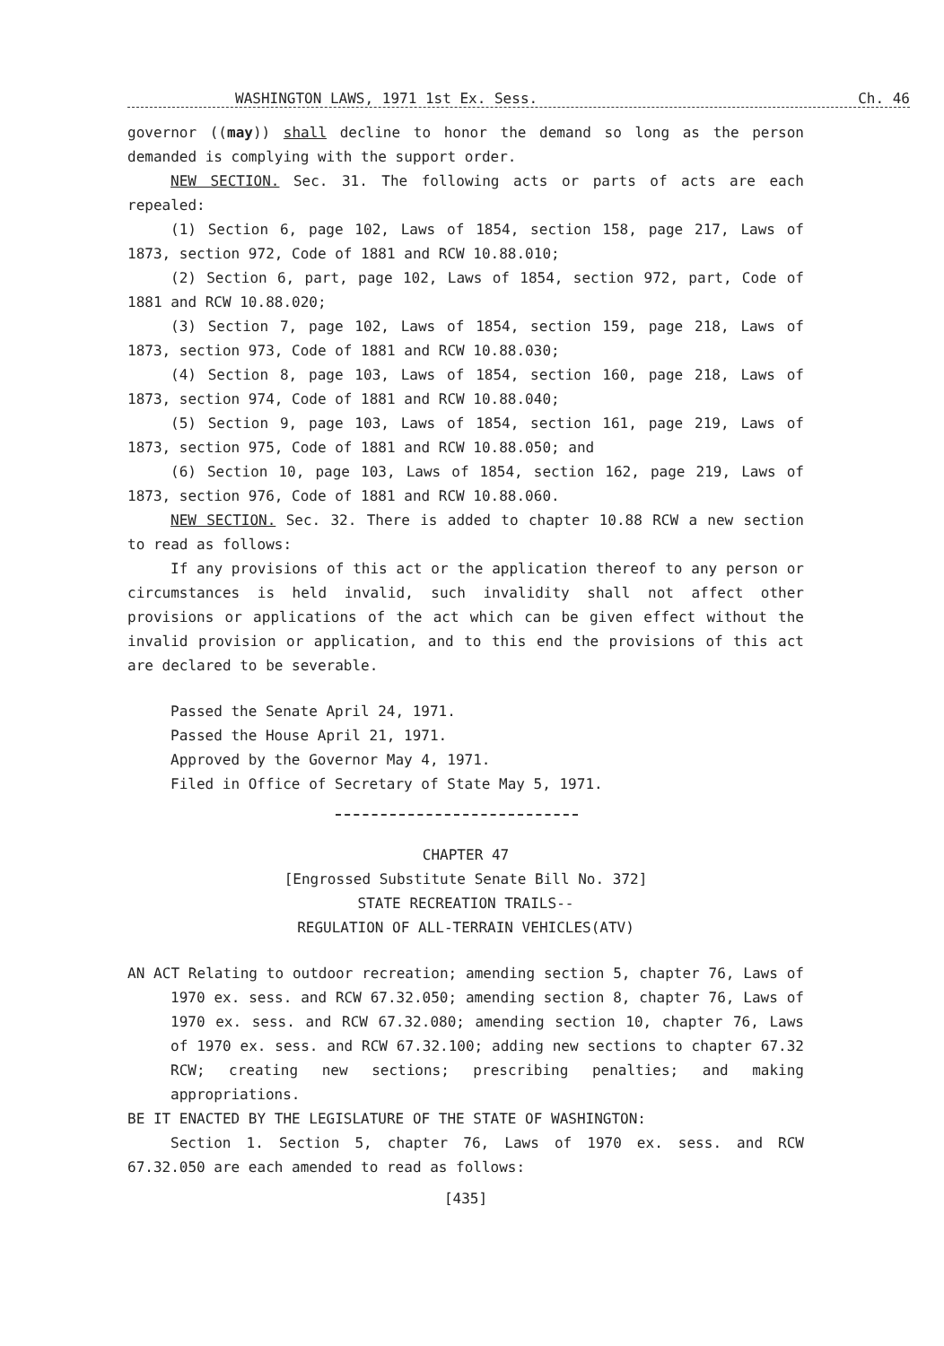WASHINGTON LAWS, 1971 1st Ex. Sess. Ch. 46
governor ((may)) shall decline to honor the demand so long as the person demanded is complying with the support order.
NEW SECTION. Sec. 31. The following acts or parts of acts are each repealed:
(1) Section 6, page 102, Laws of 1854, section 158, page 217, Laws of 1873, section 972, Code of 1881 and RCW 10.88.010;
(2) Section 6, part, page 102, Laws of 1854, section 972, part, Code of 1881 and RCW 10.88.020;
(3) Section 7, page 102, Laws of 1854, section 159, page 218, Laws of 1873, section 973, Code of 1881 and RCW 10.88.030;
(4) Section 8, page 103, Laws of 1854, section 160, page 218, Laws of 1873, section 974, Code of 1881 and RCW 10.88.040;
(5) Section 9, page 103, Laws of 1854, section 161, page 219, Laws of 1873, section 975, Code of 1881 and RCW 10.88.050; and
(6) Section 10, page 103, Laws of 1854, section 162, page 219, Laws of 1873, section 976, Code of 1881 and RCW 10.88.060.
NEW SECTION. Sec. 32. There is added to chapter 10.88 RCW a new section to read as follows:
If any provisions of this act or the application thereof to any person or circumstances is held invalid, such invalidity shall not affect other provisions or applications of the act which can be given effect without the invalid provision or application, and to this end the provisions of this act are declared to be severable.
Passed the Senate April 24, 1971.
Passed the House April 21, 1971.
Approved by the Governor May 4, 1971.
Filed in Office of Secretary of State May 5, 1971.
CHAPTER 47
[Engrossed Substitute Senate Bill No. 372]
STATE RECREATION TRAILS--
REGULATION OF ALL-TERRAIN VEHICLES(ATV)
AN ACT Relating to outdoor recreation; amending section 5, chapter 76, Laws of 1970 ex. sess. and RCW 67.32.050; amending section 8, chapter 76, Laws of 1970 ex. sess. and RCW 67.32.080; amending section 10, chapter 76, Laws of 1970 ex. sess. and RCW 67.32.100; adding new sections to chapter 67.32 RCW; creating new sections; prescribing penalties; and making appropriations.
BE IT ENACTED BY THE LEGISLATURE OF THE STATE OF WASHINGTON:
Section 1. Section 5, chapter 76, Laws of 1970 ex. sess. and RCW 67.32.050 are each amended to read as follows:
[435]